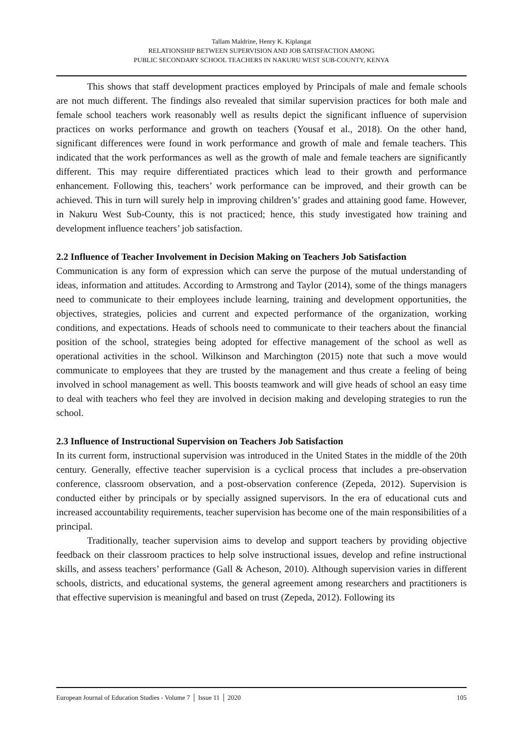Tallam Maldrine, Henry K. Kiplangat
RELATIONSHIP BETWEEN SUPERVISION AND JOB SATISFACTION AMONG
PUBLIC SECONDARY SCHOOL TEACHERS IN NAKURU WEST SUB-COUNTY, KENYA
This shows that staff development practices employed by Principals of male and female schools are not much different. The findings also revealed that similar supervision practices for both male and female school teachers work reasonably well as results depict the significant influence of supervision practices on works performance and growth on teachers (Yousaf et al., 2018). On the other hand, significant differences were found in work performance and growth of male and female teachers. This indicated that the work performances as well as the growth of male and female teachers are significantly different. This may require differentiated practices which lead to their growth and performance enhancement. Following this, teachers’ work performance can be improved, and their growth can be achieved. This in turn will surely help in improving children’s’ grades and attaining good fame. However, in Nakuru West Sub-County, this is not practiced; hence, this study investigated how training and development influence teachers’ job satisfaction.
2.2 Influence of Teacher Involvement in Decision Making on Teachers Job Satisfaction
Communication is any form of expression which can serve the purpose of the mutual understanding of ideas, information and attitudes. According to Armstrong and Taylor (2014), some of the things managers need to communicate to their employees include learning, training and development opportunities, the objectives, strategies, policies and current and expected performance of the organization, working conditions, and expectations. Heads of schools need to communicate to their teachers about the financial position of the school, strategies being adopted for effective management of the school as well as operational activities in the school. Wilkinson and Marchington (2015) note that such a move would communicate to employees that they are trusted by the management and thus create a feeling of being involved in school management as well. This boosts teamwork and will give heads of school an easy time to deal with teachers who feel they are involved in decision making and developing strategies to run the school.
2.3 Influence of Instructional Supervision on Teachers Job Satisfaction
In its current form, instructional supervision was introduced in the United States in the middle of the 20th century. Generally, effective teacher supervision is a cyclical process that includes a pre-observation conference, classroom observation, and a post-observation conference (Zepeda, 2012). Supervision is conducted either by principals or by specially assigned supervisors. In the era of educational cuts and increased accountability requirements, teacher supervision has become one of the main responsibilities of a principal.
Traditionally, teacher supervision aims to develop and support teachers by providing objective feedback on their classroom practices to help solve instructional issues, develop and refine instructional skills, and assess teachers’ performance (Gall & Acheson, 2010). Although supervision varies in different schools, districts, and educational systems, the general agreement among researchers and practitioners is that effective supervision is meaningful and based on trust (Zepeda, 2012). Following its
European Journal of Education Studies - Volume 7 │ Issue 11 │ 2020 105